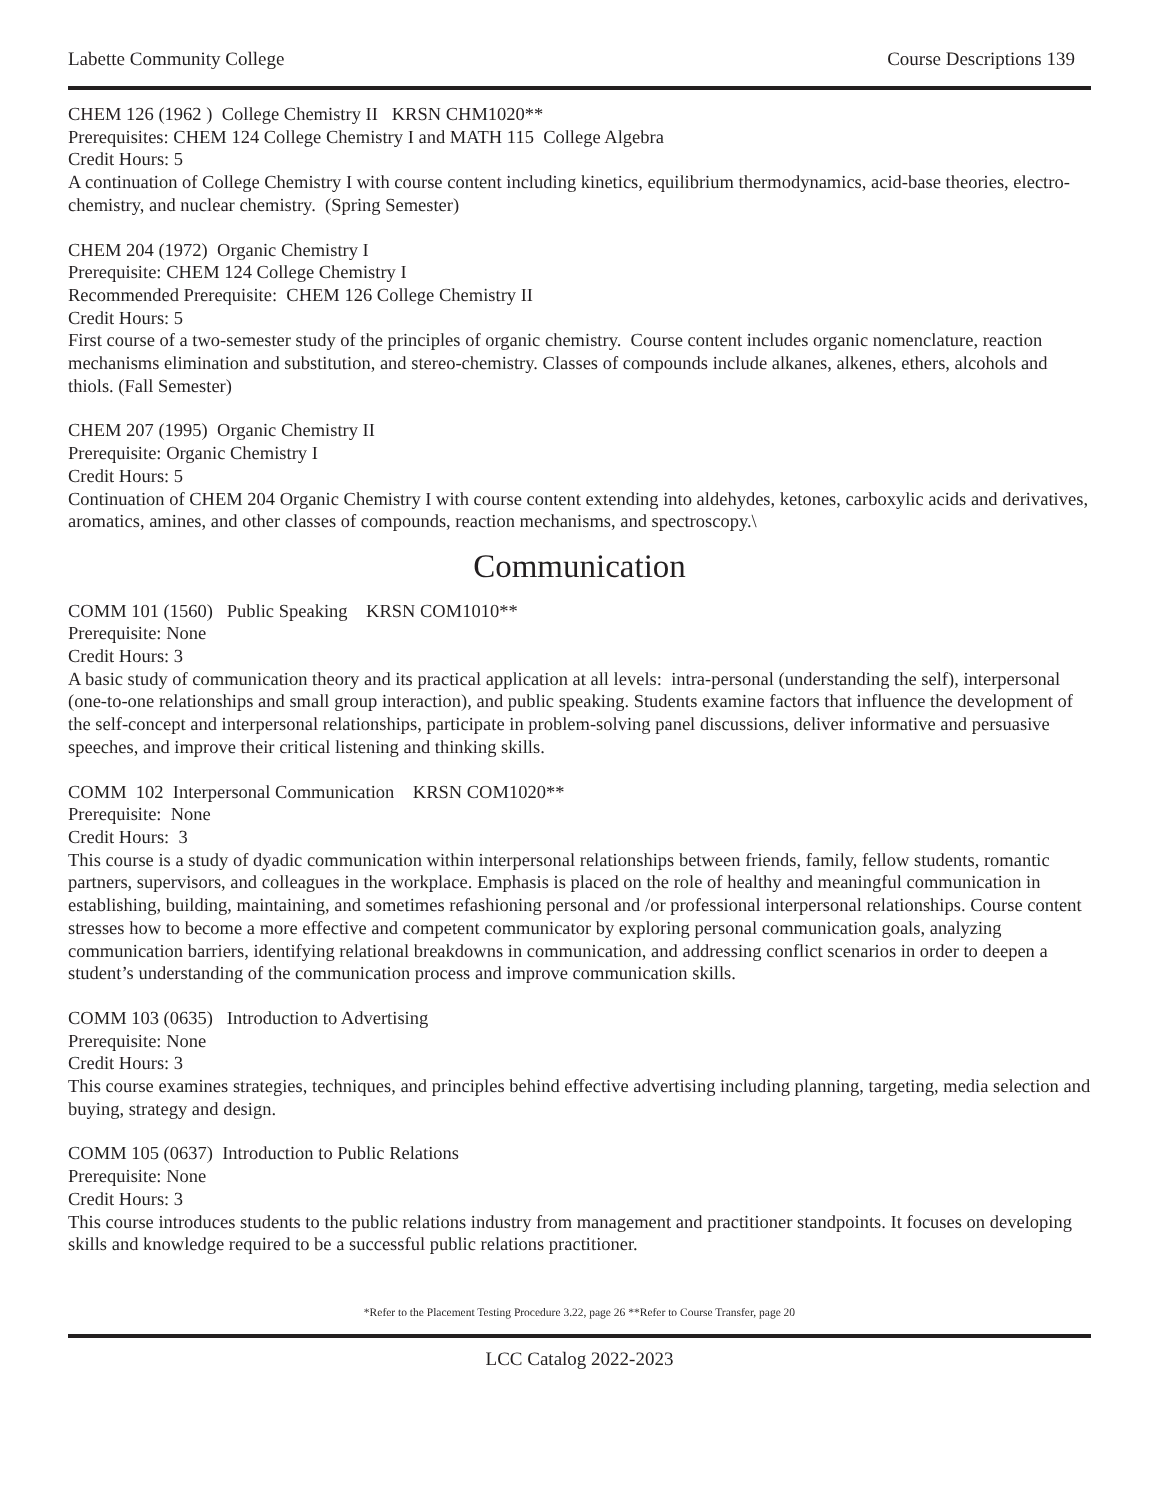Labette Community College Course Descriptions 139
CHEM 126 (1962 ) College Chemistry II KRSN CHM1020**
Prerequisites: CHEM 124 College Chemistry I and MATH 115 College Algebra
Credit Hours: 5
A continuation of College Chemistry I with course content including kinetics, equilibrium thermodynamics, acid-base theories, electro-chemistry, and nuclear chemistry. (Spring Semester)
CHEM 204 (1972) Organic Chemistry I
Prerequisite: CHEM 124 College Chemistry I
Recommended Prerequisite: CHEM 126 College Chemistry II
Credit Hours: 5
First course of a two-semester study of the principles of organic chemistry. Course content includes organic nomenclature, reaction mechanisms elimination and substitution, and stereo-chemistry. Classes of compounds include alkanes, alkenes, ethers, alcohols and thiols. (Fall Semester)
CHEM 207 (1995) Organic Chemistry II
Prerequisite: Organic Chemistry I
Credit Hours: 5
Continuation of CHEM 204 Organic Chemistry I with course content extending into aldehydes, ketones, carboxylic acids and derivatives, aromatics, amines, and other classes of compounds, reaction mechanisms, and spectroscopy.\
Communication
COMM 101 (1560) Public Speaking KRSN COM1010**
Prerequisite: None
Credit Hours: 3
A basic study of communication theory and its practical application at all levels: intra-personal (understanding the self), interpersonal (one-to-one relationships and small group interaction), and public speaking. Students examine factors that influence the development of the self-concept and interpersonal relationships, participate in problem-solving panel discussions, deliver informative and persuasive speeches, and improve their critical listening and thinking skills.
COMM 102 Interpersonal Communication KRSN COM1020**
Prerequisite: None
Credit Hours: 3
This course is a study of dyadic communication within interpersonal relationships between friends, family, fellow students, romantic partners, supervisors, and colleagues in the workplace. Emphasis is placed on the role of healthy and meaningful communication in establishing, building, maintaining, and sometimes refashioning personal and /or professional interpersonal relationships. Course content stresses how to become a more effective and competent communicator by exploring personal communication goals, analyzing communication barriers, identifying relational breakdowns in communication, and addressing conflict scenarios in order to deepen a student’s understanding of the communication process and improve communication skills.
COMM 103 (0635) Introduction to Advertising
Prerequisite: None
Credit Hours: 3
This course examines strategies, techniques, and principles behind effective advertising including planning, targeting, media selection and buying, strategy and design.
COMM 105 (0637) Introduction to Public Relations
Prerequisite: None
Credit Hours: 3
This course introduces students to the public relations industry from management and practitioner standpoints. It focuses on developing skills and knowledge required to be a successful public relations practitioner.
*Refer to the Placement Testing Procedure 3.22, page 26 **Refer to Course Transfer, page 20
LCC Catalog 2022-2023